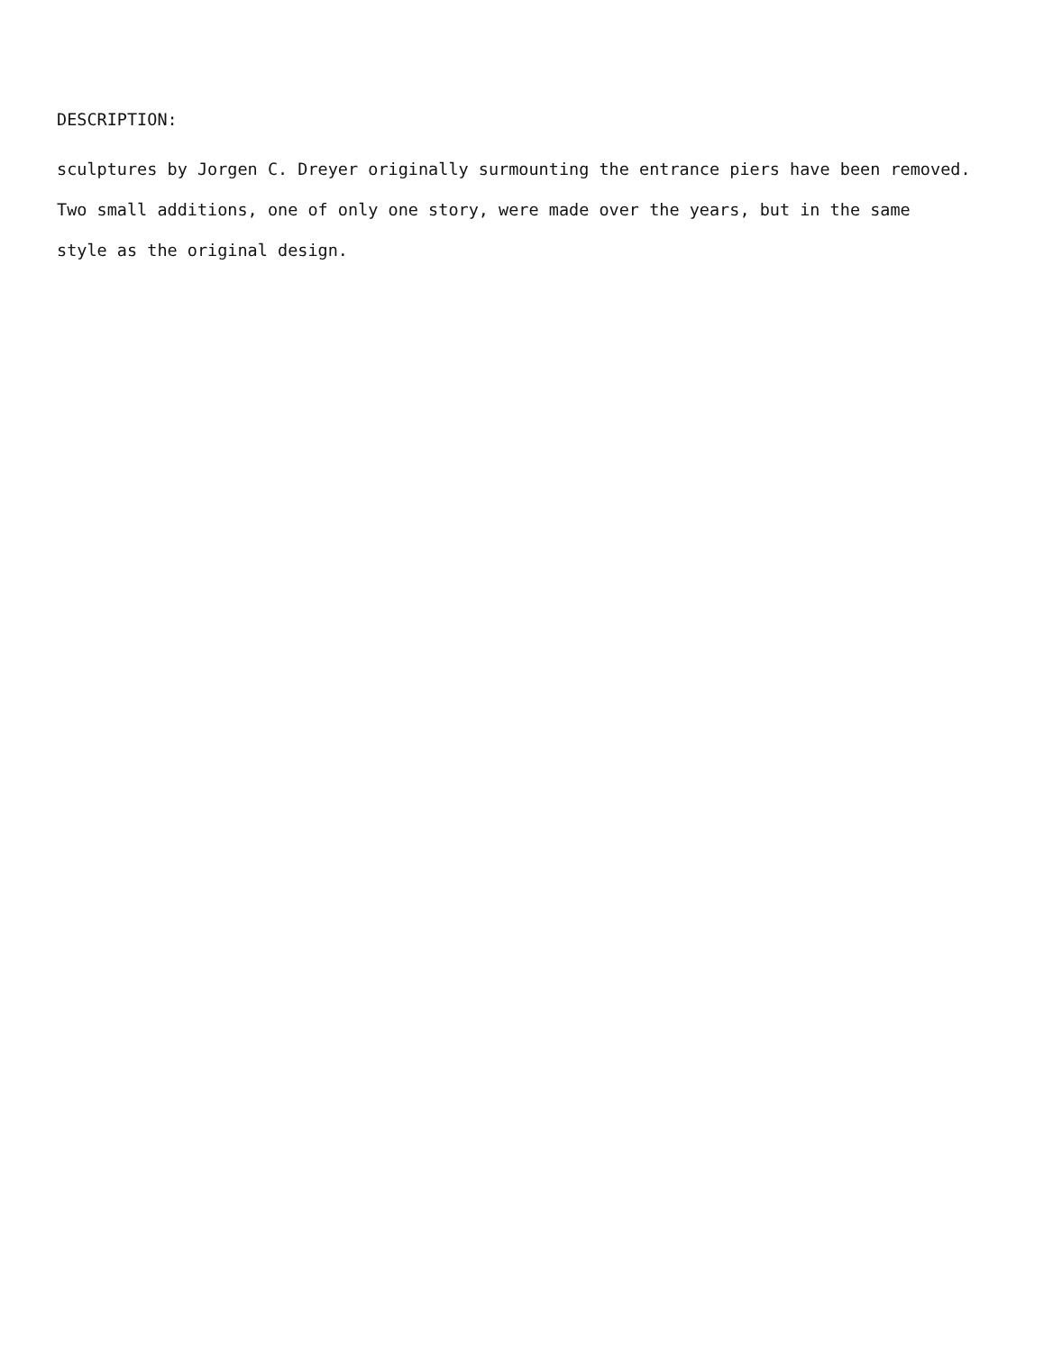DESCRIPTION:
sculptures by Jorgen C. Dreyer originally surmounting the entrance piers have been removed.
Two small additions, one of only one story, were made over the years, but in the same
style as the original design.